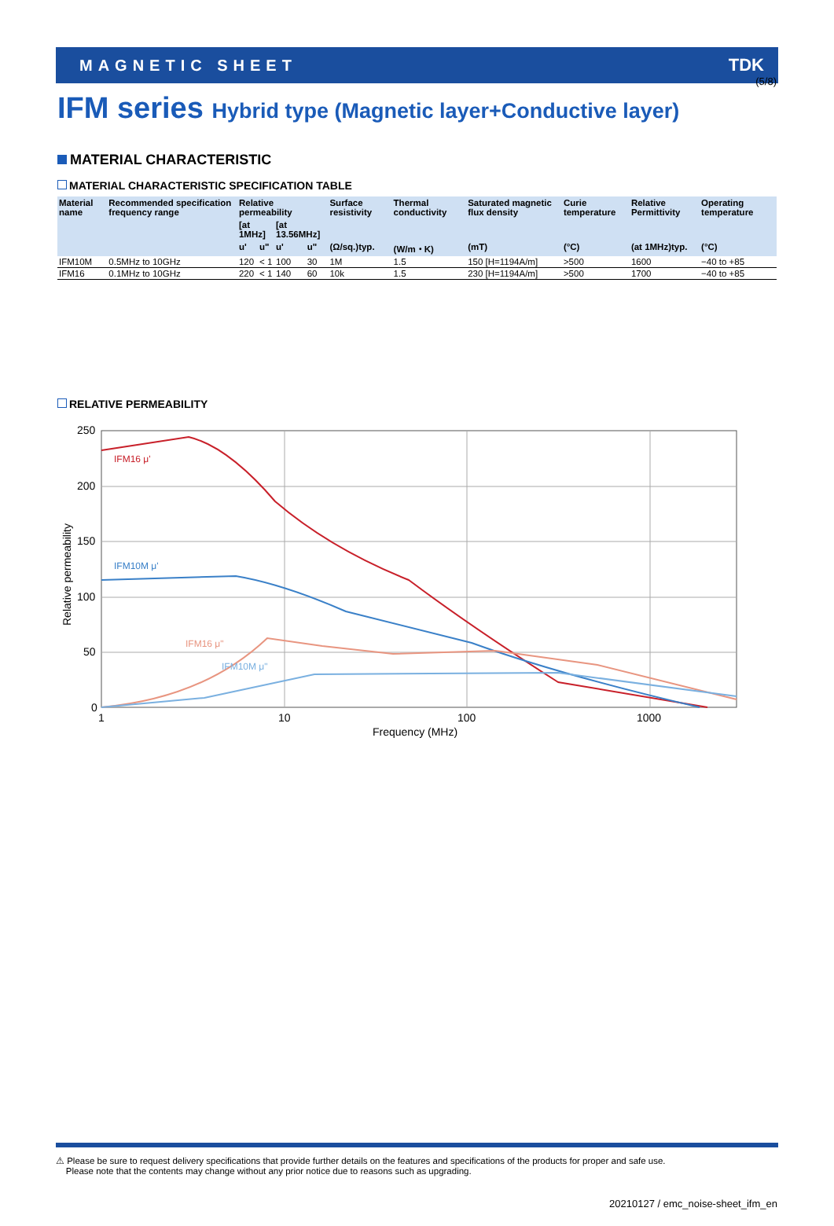(5/8)
MAGNETIC SHEET TDK
IFM series Hybrid type (Magnetic layer+Conductive layer)
MATERIAL CHARACTERISTIC
MATERIAL CHARACTERISTIC SPECIFICATION TABLE
| Material name | Recommended specification frequency range | Relative permeability | | | | Surface resistivity | Thermal conductivity | Saturated magnetic flux density | Curie temperature | Relative Permittivity | Operating temperature |
| --- | --- | --- | --- | --- | --- | --- | --- | --- | --- | --- | --- |
| | | [at 1MHz] | | [at 13.56MHz] | | | | | | | |
| | | u' | u" | u' | u" | (Ω/sq.)typ. | (W/m・K) | (mT) | (°C) | (at 1MHz)typ. | (°C) |
| IFM10M | 0.5MHz to 10GHz | 120 | < 1 | 100 | 30 | 1M | 1.5 | 150 [H=1194A/m] | >500 | 1600 | −40 to +85 |
| IFM16 | 0.1MHz to 10GHz | 220 | < 1 | 140 | 60 | 10k | 1.5 | 230 [H=1194A/m] | >500 | 1700 | −40 to +85 |
RELATIVE PERMEABILITY
250
200
150
100
50
0
1
10
100
1000
Frequency (MHz)
Relative permeability
IFM16 μ'
IFM10M μ'
IFM16 μ"
IFM10M μ"
⚠ Please be sure to request delivery specifications that provide further details on the features and specifications of the products for proper and safe use.
Please note that the contents may change without any prior notice due to reasons such as upgrading.
20210127 / emc_noise-sheet_ifm_en